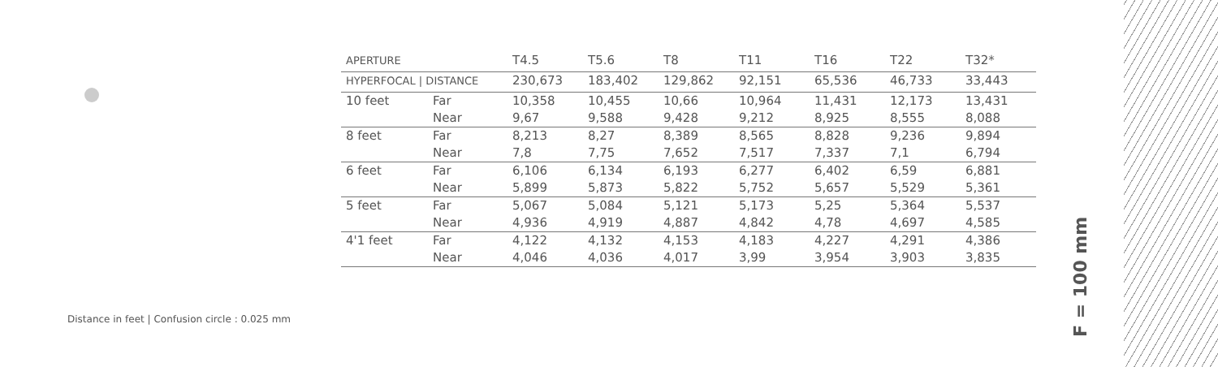| APERTURE | | T4.5 | T5.6 | T8 | T11 | T16 | T22 | T32* |
| HYPERFOCAL / DISTANCE | | 230,673 | 183,402 | 129,862 | 92,151 | 65,536 | 46,733 | 33,443 |
| 10 feet | Far | 10,358 | 10,455 | 10,66 | 10,964 | 11,431 | 12,173 | 13,431 |
| | Near | 9,67 | 9,588 | 9,428 | 9,212 | 8,925 | 8,555 | 8,088 |
| 8 feet | Far | 8,213 | 8,27 | 8,389 | 8,565 | 8,828 | 9,236 | 9,894 |
| | Near | 7,8 | 7,75 | 7,652 | 7,517 | 7,337 | 7,1 | 6,794 |
| 6 feet | Far | 6,106 | 6,134 | 6,193 | 6,277 | 6,402 | 6,59 | 6,881 |
| | Near | 5,899 | 5,873 | 5,822 | 5,752 | 5,657 | 5,529 | 5,361 |
| 5 feet | Far | 5,067 | 5,084 | 5,121 | 5,173 | 5,25 | 5,364 | 5,537 |
| | Near | 4,936 | 4,919 | 4,887 | 4,842 | 4,78 | 4,697 | 4,585 |
| 4'1 feet | Far | 4,122 | 4,132 | 4,153 | 4,183 | 4,227 | 4,291 | 4,386 |
| | Near | 4,046 | 4,036 | 4,017 | 3,99 | 3,954 | 3,903 | 3,835 |
Distance in feet | Confusion circle : 0.025 mm
F = 100 mm